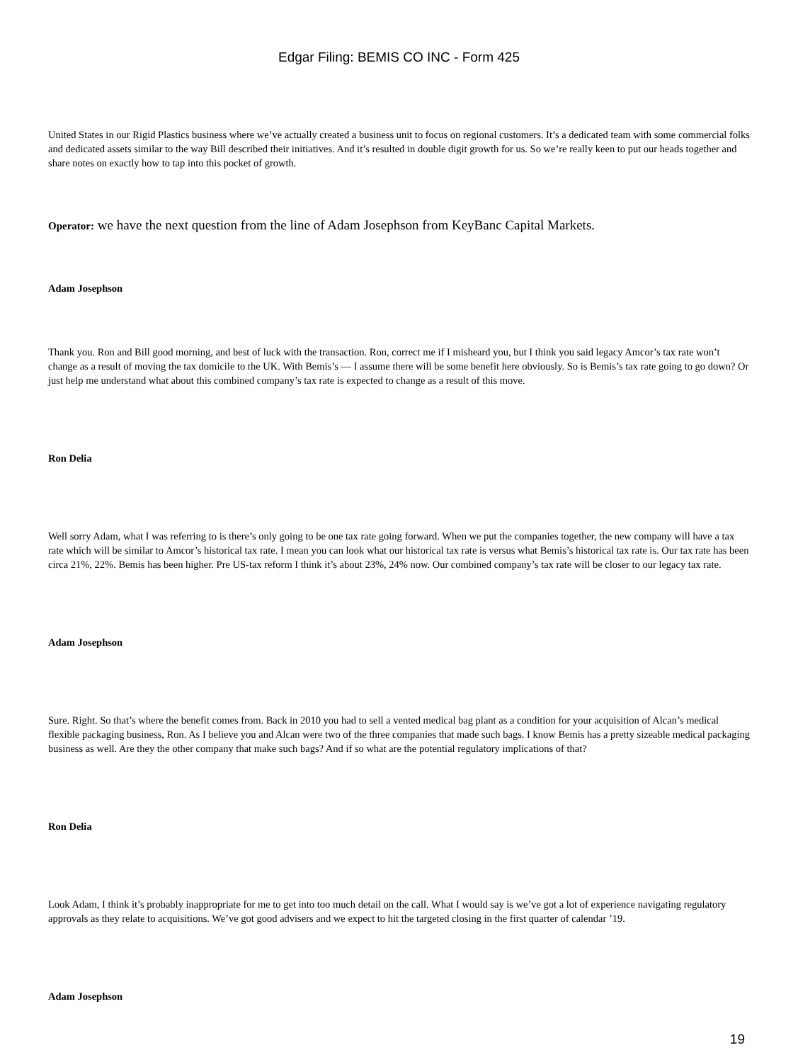Edgar Filing: BEMIS CO INC - Form 425
United States in our Rigid Plastics business where we’ve actually created a business unit to focus on regional customers. It’s a dedicated team with some commercial folks and dedicated assets similar to the way Bill described their initiatives. And it’s resulted in double digit growth for us. So we’re really keen to put our heads together and share notes on exactly how to tap into this pocket of growth.
Operator: we have the next question from the line of Adam Josephson from KeyBanc Capital Markets.
Adam Josephson
Thank you. Ron and Bill good morning, and best of luck with the transaction. Ron, correct me if I misheard you, but I think you said legacy Amcor’s tax rate won’t change as a result of moving the tax domicile to the UK. With Bemis’s — I assume there will be some benefit here obviously. So is Bemis’s tax rate going to go down? Or just help me understand what about this combined company’s tax rate is expected to change as a result of this move.
Ron Delia
Well sorry Adam, what I was referring to is there’s only going to be one tax rate going forward. When we put the companies together, the new company will have a tax rate which will be similar to Amcor’s historical tax rate. I mean you can look what our historical tax rate is versus what Bemis’s historical tax rate is. Our tax rate has been circa 21%, 22%. Bemis has been higher. Pre US-tax reform I think it’s about 23%, 24% now. Our combined company’s tax rate will be closer to our legacy tax rate.
Adam Josephson
Sure. Right. So that’s where the benefit comes from. Back in 2010 you had to sell a vented medical bag plant as a condition for your acquisition of Alcan’s medical flexible packaging business, Ron. As I believe you and Alcan were two of the three companies that made such bags. I know Bemis has a pretty sizeable medical packaging business as well. Are they the other company that make such bags? And if so what are the potential regulatory implications of that?
Ron Delia
Look Adam, I think it’s probably inappropriate for me to get into too much detail on the call. What I would say is we’ve got a lot of experience navigating regulatory approvals as they relate to acquisitions. We’ve got good advisers and we expect to hit the targeted closing in the first quarter of calendar ’19.
Adam Josephson
19